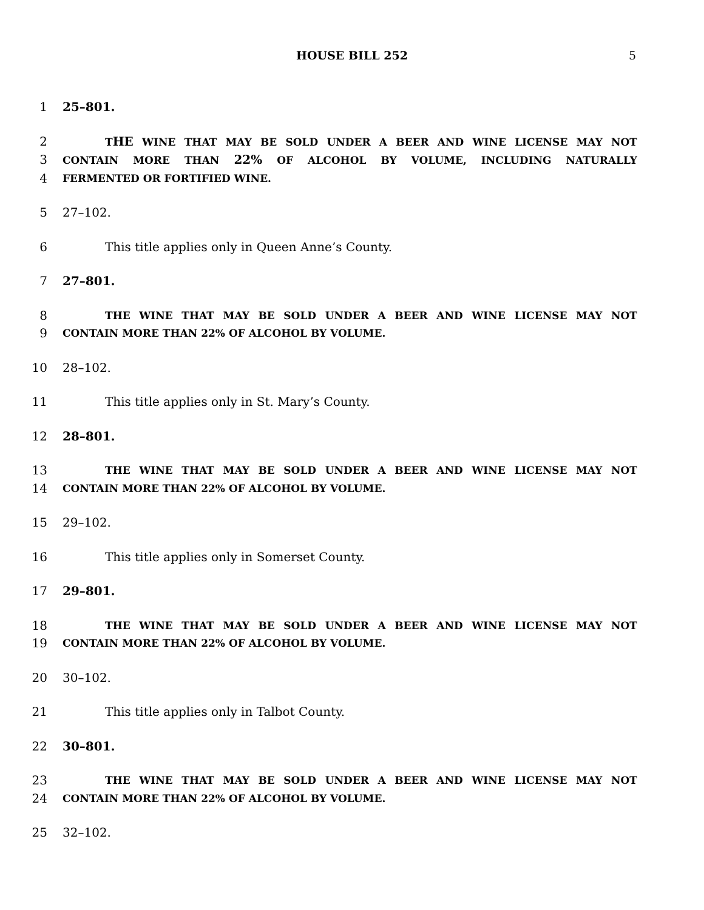HOUSE BILL 252
5
1 25–801.
2 THE WINE THAT MAY BE SOLD UNDER A BEER AND WINE LICENSE MAY NOT
3 CONTAIN MORE THAN 22% OF ALCOHOL BY VOLUME, INCLUDING NATURALLY
4 FERMENTED OR FORTIFIED WINE.
5 27–102.
6 This title applies only in Queen Anne’s County.
7 27–801.
8 THE WINE THAT MAY BE SOLD UNDER A BEER AND WINE LICENSE MAY NOT
9 CONTAIN MORE THAN 22% OF ALCOHOL BY VOLUME.
10 28–102.
11 This title applies only in St. Mary’s County.
12 28–801.
13 THE WINE THAT MAY BE SOLD UNDER A BEER AND WINE LICENSE MAY NOT
14 CONTAIN MORE THAN 22% OF ALCOHOL BY VOLUME.
15 29–102.
16 This title applies only in Somerset County.
17 29–801.
18 THE WINE THAT MAY BE SOLD UNDER A BEER AND WINE LICENSE MAY NOT
19 CONTAIN MORE THAN 22% OF ALCOHOL BY VOLUME.
20 30–102.
21 This title applies only in Talbot County.
22 30–801.
23 THE WINE THAT MAY BE SOLD UNDER A BEER AND WINE LICENSE MAY NOT
24 CONTAIN MORE THAN 22% OF ALCOHOL BY VOLUME.
25 32–102.